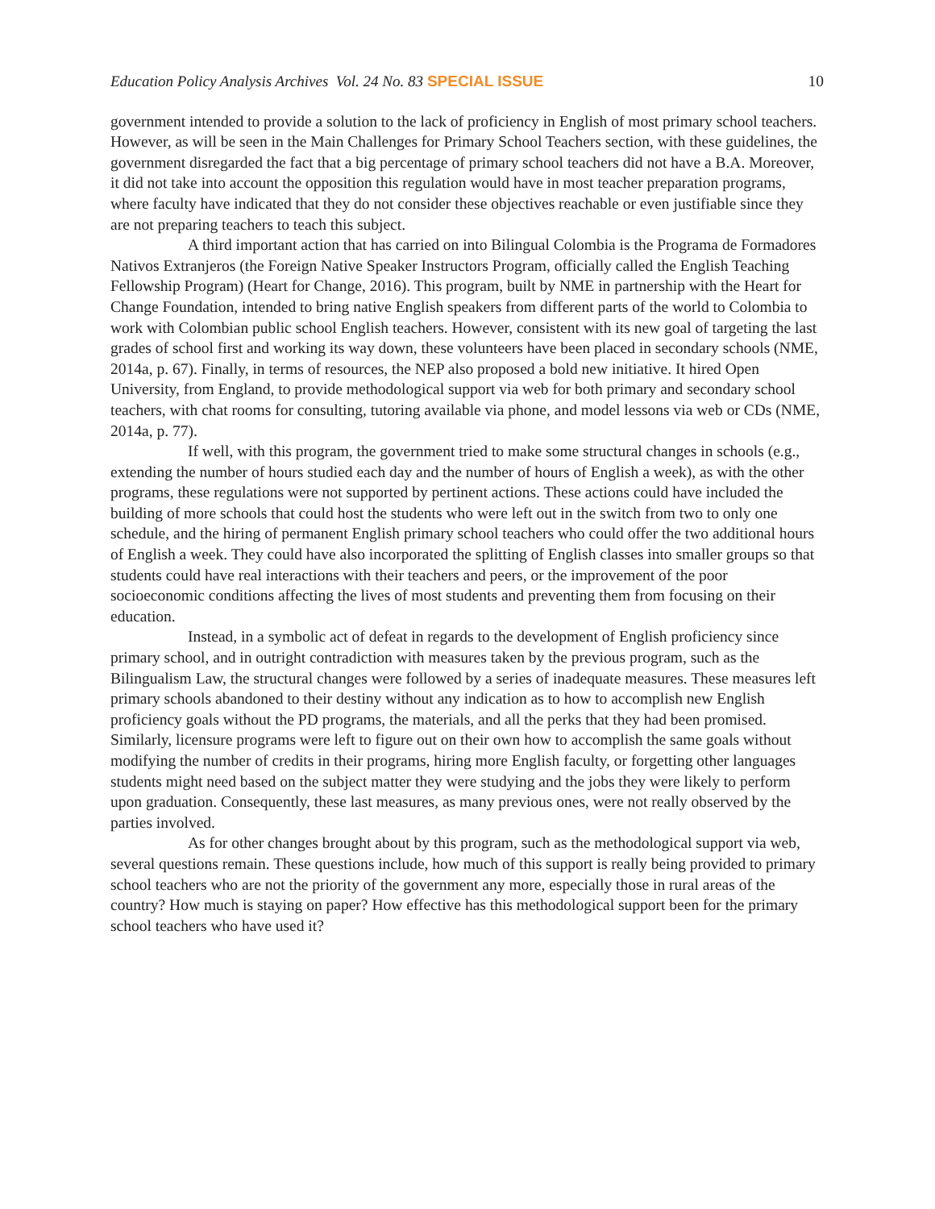Education Policy Analysis Archives Vol. 24 No. 83 SPECIAL ISSUE 10
government intended to provide a solution to the lack of proficiency in English of most primary school teachers. However, as will be seen in the Main Challenges for Primary School Teachers section, with these guidelines, the government disregarded the fact that a big percentage of primary school teachers did not have a B.A. Moreover, it did not take into account the opposition this regulation would have in most teacher preparation programs, where faculty have indicated that they do not consider these objectives reachable or even justifiable since they are not preparing teachers to teach this subject.
A third important action that has carried on into Bilingual Colombia is the Programa de Formadores Nativos Extranjeros (the Foreign Native Speaker Instructors Program, officially called the English Teaching Fellowship Program) (Heart for Change, 2016). This program, built by NME in partnership with the Heart for Change Foundation, intended to bring native English speakers from different parts of the world to Colombia to work with Colombian public school English teachers. However, consistent with its new goal of targeting the last grades of school first and working its way down, these volunteers have been placed in secondary schools (NME, 2014a, p. 67). Finally, in terms of resources, the NEP also proposed a bold new initiative. It hired Open University, from England, to provide methodological support via web for both primary and secondary school teachers, with chat rooms for consulting, tutoring available via phone, and model lessons via web or CDs (NME, 2014a, p. 77).
If well, with this program, the government tried to make some structural changes in schools (e.g., extending the number of hours studied each day and the number of hours of English a week), as with the other programs, these regulations were not supported by pertinent actions. These actions could have included the building of more schools that could host the students who were left out in the switch from two to only one schedule, and the hiring of permanent English primary school teachers who could offer the two additional hours of English a week. They could have also incorporated the splitting of English classes into smaller groups so that students could have real interactions with their teachers and peers, or the improvement of the poor socioeconomic conditions affecting the lives of most students and preventing them from focusing on their education.
Instead, in a symbolic act of defeat in regards to the development of English proficiency since primary school, and in outright contradiction with measures taken by the previous program, such as the Bilingualism Law, the structural changes were followed by a series of inadequate measures. These measures left primary schools abandoned to their destiny without any indication as to how to accomplish new English proficiency goals without the PD programs, the materials, and all the perks that they had been promised. Similarly, licensure programs were left to figure out on their own how to accomplish the same goals without modifying the number of credits in their programs, hiring more English faculty, or forgetting other languages students might need based on the subject matter they were studying and the jobs they were likely to perform upon graduation. Consequently, these last measures, as many previous ones, were not really observed by the parties involved.
As for other changes brought about by this program, such as the methodological support via web, several questions remain. These questions include, how much of this support is really being provided to primary school teachers who are not the priority of the government any more, especially those in rural areas of the country? How much is staying on paper? How effective has this methodological support been for the primary school teachers who have used it?